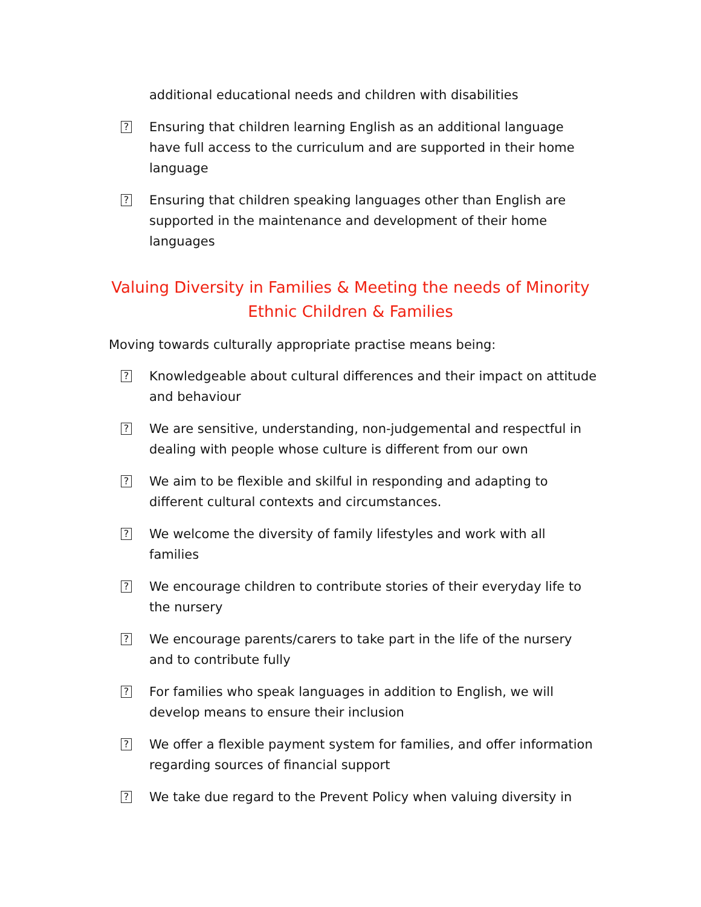additional educational needs and children with disabilities
?
Ensuring that children learning English as an additional language have full access to the curriculum and are supported in their home language
?
Ensuring that children speaking languages other than English are supported in the maintenance and development of their home languages
Valuing Diversity in Families & Meeting the needs of Minority Ethnic Children & Families
Moving towards culturally appropriate practise means being:
?
Knowledgeable about cultural differences and their impact on attitude and behaviour
?
We are sensitive, understanding, non-judgemental and respectful in dealing with people whose culture is different from our own
?
We aim to be flexible and skilful in responding and adapting to different cultural contexts and circumstances.
?
We welcome the diversity of family lifestyles and work with all families
?
We encourage children to contribute stories of their everyday life to the nursery
?
We encourage parents/carers to take part in the life of the nursery and to contribute fully
?
For families who speak languages in addition to English, we will develop means to ensure their inclusion
?
We offer a flexible payment system for families, and offer information regarding sources of financial support
?
We take due regard to the Prevent Policy when valuing diversity in